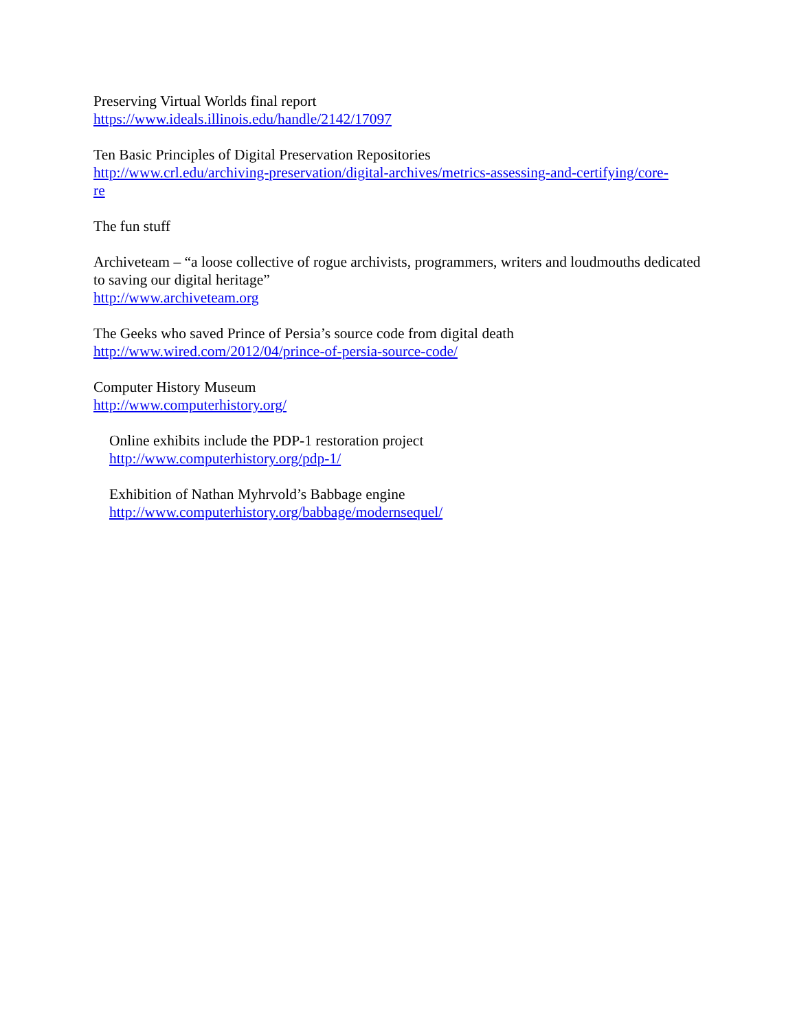Preserving Virtual Worlds final report
https://www.ideals.illinois.edu/handle/2142/17097
Ten Basic Principles of Digital Preservation Repositories
http://www.crl.edu/archiving-preservation/digital-archives/metrics-assessing-and-certifying/core-
re
The fun stuff
Archiveteam – “a loose collective of rogue archivists, programmers, writers and loudmouths dedicated to saving our digital heritage”
http://www.archiveteam.org
The Geeks who saved Prince of Persia’s source code from digital death
http://www.wired.com/2012/04/prince-of-persia-source-code/
Computer History Museum
http://www.computerhistory.org/
Online exhibits include the PDP-1 restoration project
http://www.computerhistory.org/pdp-1/
Exhibition of Nathan Myhrvold’s Babbage engine
http://www.computerhistory.org/babbage/modernsequel/